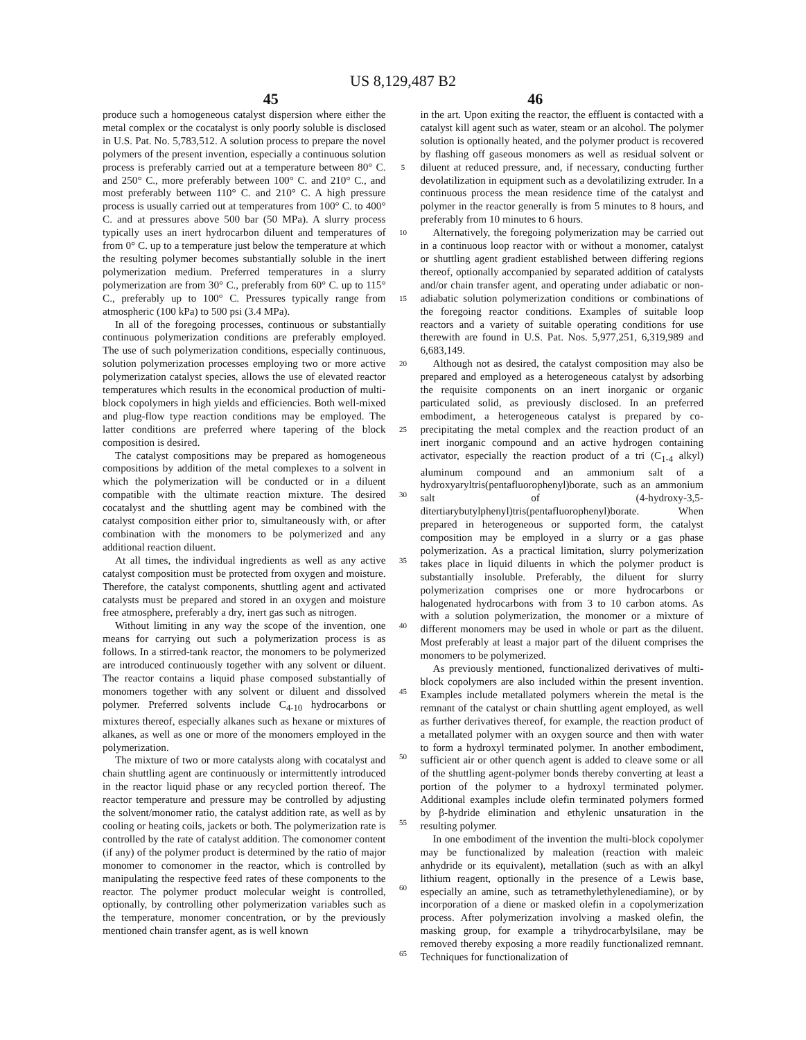US 8,129,487 B2
45 46
produce such a homogeneous catalyst dispersion where either the metal complex or the cocatalyst is only poorly soluble is disclosed in U.S. Pat. No. 5,783,512. A solution process to prepare the novel polymers of the present invention, especially a continuous solution process is preferably carried out at a temperature between 80° C. and 250° C., more preferably between 100° C. and 210° C., and most preferably between 110° C. and 210° C. A high pressure process is usually carried out at temperatures from 100° C. to 400° C. and at pressures above 500 bar (50 MPa). A slurry process typically uses an inert hydrocarbon diluent and temperatures of from 0° C. up to a temperature just below the temperature at which the resulting polymer becomes substantially soluble in the inert polymerization medium. Preferred temperatures in a slurry polymerization are from 30° C., preferably from 60° C. up to 115° C., preferably up to 100° C. Pressures typically range from atmospheric (100 kPa) to 500 psi (3.4 MPa).
In all of the foregoing processes, continuous or substantially continuous polymerization conditions are preferably employed. The use of such polymerization conditions, especially continuous, solution polymerization processes employing two or more active polymerization catalyst species, allows the use of elevated reactor temperatures which results in the economical production of multi-block copolymers in high yields and efficiencies. Both well-mixed and plug-flow type reaction conditions may be employed. The latter conditions are preferred where tapering of the block composition is desired.
The catalyst compositions may be prepared as homogeneous compositions by addition of the metal complexes to a solvent in which the polymerization will be conducted or in a diluent compatible with the ultimate reaction mixture. The desired cocatalyst and the shuttling agent may be combined with the catalyst composition either prior to, simultaneously with, or after combination with the monomers to be polymerized and any additional reaction diluent.
At all times, the individual ingredients as well as any active catalyst composition must be protected from oxygen and moisture. Therefore, the catalyst components, shuttling agent and activated catalysts must be prepared and stored in an oxygen and moisture free atmosphere, preferably a dry, inert gas such as nitrogen.
Without limiting in any way the scope of the invention, one means for carrying out such a polymerization process is as follows. In a stirred-tank reactor, the monomers to be polymerized are introduced continuously together with any solvent or diluent. The reactor contains a liquid phase composed substantially of monomers together with any solvent or diluent and dissolved polymer. Preferred solvents include C<sub>4-10</sub> hydrocarbons or mixtures thereof, especially alkanes such as hexane or mixtures of alkanes, as well as one or more of the monomers employed in the polymerization.
The mixture of two or more catalysts along with cocatalyst and chain shuttling agent are continuously or intermittently introduced in the reactor liquid phase or any recycled portion thereof. The reactor temperature and pressure may be controlled by adjusting the solvent/monomer ratio, the catalyst addition rate, as well as by cooling or heating coils, jackets or both. The polymerization rate is controlled by the rate of catalyst addition. The comonomer content (if any) of the polymer product is determined by the ratio of major monomer to comonomer in the reactor, which is controlled by manipulating the respective feed rates of these components to the reactor. The polymer product molecular weight is controlled, optionally, by controlling other polymerization variables such as the temperature, monomer concentration, or by the previously mentioned chain transfer agent, as is well known
5
10
15
20
25
30
35
40
45
50
55
60
65
in the art. Upon exiting the reactor, the effluent is contacted with a catalyst kill agent such as water, steam or an alcohol. The polymer solution is optionally heated, and the polymer product is recovered by flashing off gaseous monomers as well as residual solvent or diluent at reduced pressure, and, if necessary, conducting further devolatilization in equipment such as a devolatilizing extruder. In a continuous process the mean residence time of the catalyst and polymer in the reactor generally is from 5 minutes to 8 hours, and preferably from 10 minutes to 6 hours.
Alternatively, the foregoing polymerization may be carried out in a continuous loop reactor with or without a monomer, catalyst or shuttling agent gradient established between differing regions thereof, optionally accompanied by separated addition of catalysts and/or chain transfer agent, and operating under adiabatic or non-adiabatic solution polymerization conditions or combinations of the foregoing reactor conditions. Examples of suitable loop reactors and a variety of suitable operating conditions for use therewith are found in U.S. Pat. Nos. 5,977,251, 6,319,989 and 6,683,149.
Although not as desired, the catalyst composition may also be prepared and employed as a heterogeneous catalyst by adsorbing the requisite components on an inert inorganic or organic particulated solid, as previously disclosed. In an preferred embodiment, a heterogeneous catalyst is prepared by co-precipitating the metal complex and the reaction product of an inert inorganic compound and an active hydrogen containing activator, especially the reaction product of a tri (C<sub>1-4</sub> alkyl) aluminum compound and an ammonium salt of a hydroxyaryltris(pentafluorophenyl)borate, such as an ammonium salt of (4-hydroxy-3,5-ditertiarybutylphenyl)tris(pentafluorophenyl)borate. When prepared in heterogeneous or supported form, the catalyst composition may be employed in a slurry or a gas phase polymerization. As a practical limitation, slurry polymerization takes place in liquid diluents in which the polymer product is substantially insoluble. Preferably, the diluent for slurry polymerization comprises one or more hydrocarbons or halogenated hydrocarbons with from 3 to 10 carbon atoms. As with a solution polymerization, the monomer or a mixture of different monomers may be used in whole or part as the diluent. Most preferably at least a major part of the diluent comprises the monomers to be polymerized.
As previously mentioned, functionalized derivatives of multi-block copolymers are also included within the present invention. Examples include metallated polymers wherein the metal is the remnant of the catalyst or chain shuttling agent employed, as well as further derivatives thereof, for example, the reaction product of a metallated polymer with an oxygen source and then with water to form a hydroxyl terminated polymer. In another embodiment, sufficient air or other quench agent is added to cleave some or all of the shuttling agent-polymer bonds thereby converting at least a portion of the polymer to a hydroxyl terminated polymer. Additional examples include olefin terminated polymers formed by β-hydride elimination and ethylenic unsaturation in the resulting polymer.
In one embodiment of the invention the multi-block copolymer may be functionalized by maleation (reaction with maleic anhydride or its equivalent), metallation (such as with an alkyl lithium reagent, optionally in the presence of a Lewis base, especially an amine, such as tetramethylethylenediamine), or by incorporation of a diene or masked olefin in a copolymerization process. After polymerization involving a masked olefin, the masking group, for example a trihydrocarbylsilane, may be removed thereby exposing a more readily functionalized remnant. Techniques for functionalization of